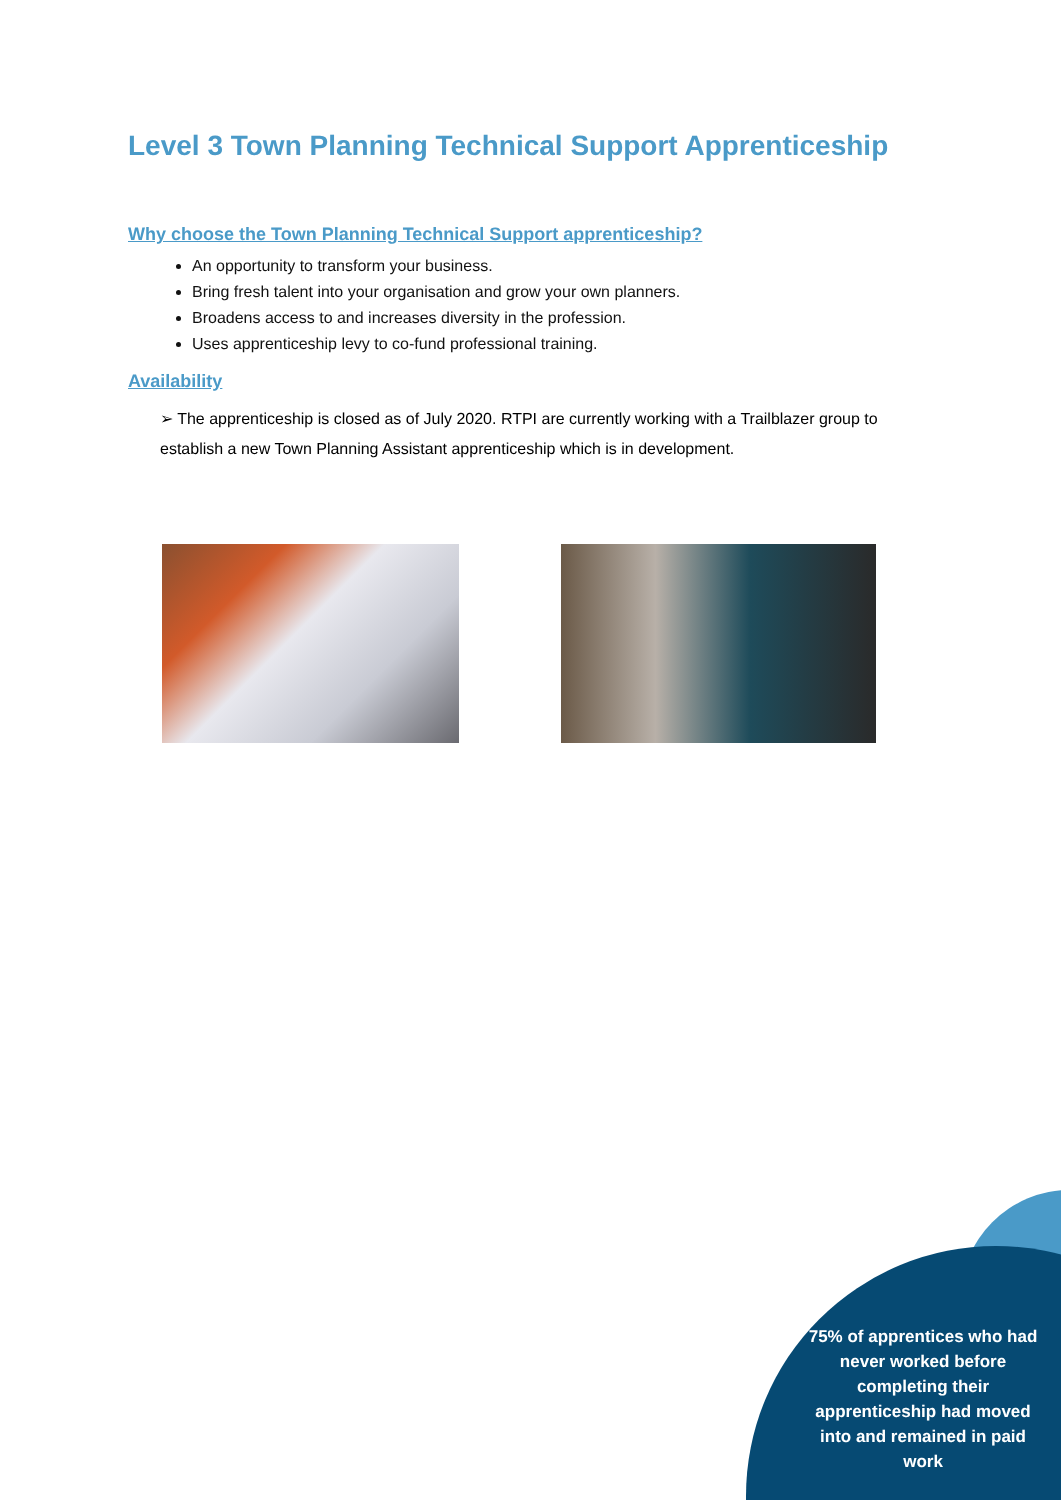Level 3 Town Planning Technical Support Apprenticeship
Why choose the Town Planning Technical Support apprenticeship?
An opportunity to transform your business.
Bring fresh talent into your organisation and grow your own planners.
Broadens access to and increases diversity in the profession.
Uses apprenticeship levy to co-fund professional training.
Availability
➢ The apprenticeship is closed as of July 2020. RTPI are currently working with a Trailblazer group to establish a new Town Planning Assistant apprenticeship which is in development.
75% of apprentices who had never worked before completing their apprenticeship had moved into and remained in paid work